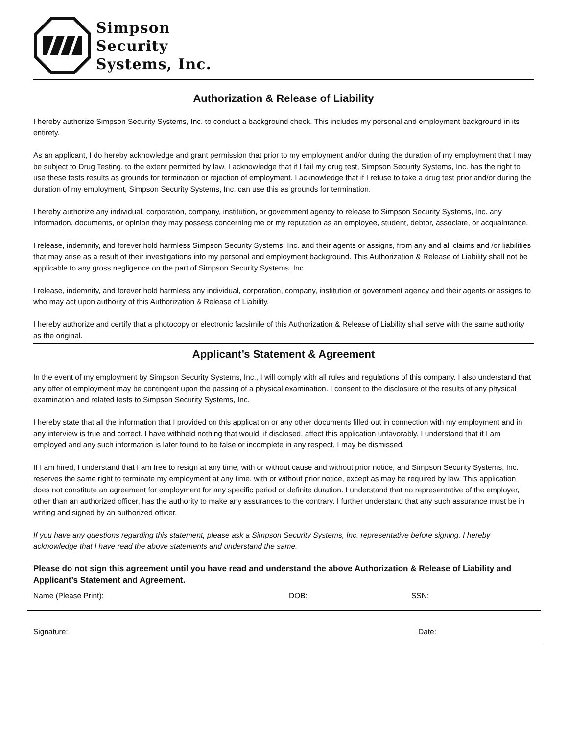Simpson
Security
Systems, Inc.
Authorization & Release of Liability
I hereby authorize Simpson Security Systems, Inc. to conduct a background check. This includes my personal and employment background in its entirety.
As an applicant, I do hereby acknowledge and grant permission that prior to my employment and/or during the duration of my employment that I may be subject to Drug Testing, to the extent permitted by law. I acknowledge that if I fail my drug test, Simpson Security Systems, Inc. has the right to use these tests results as grounds for termination or rejection of employment. I acknowledge that if I refuse to take a drug test prior and/or during the duration of my employment, Simpson Security Systems, Inc. can use this as grounds for termination.
I hereby authorize any individual, corporation, company, institution, or government agency to release to Simpson Security Systems, Inc. any information, documents, or opinion they may possess concerning me or my reputation as an employee, student, debtor, associate, or acquaintance.
I release, indemnify, and forever hold harmless Simpson Security Systems, Inc. and their agents or assigns, from any and all claims and /or liabilities that may arise as a result of their investigations into my personal and employment background. This Authorization & Release of Liability shall not be applicable to any gross negligence on the part of Simpson Security Systems, Inc.
I release, indemnify, and forever hold harmless any individual, corporation, company, institution or government agency and their agents or assigns to who may act upon authority of this Authorization & Release of Liability.
I hereby authorize and certify that a photocopy or electronic facsimile of this Authorization & Release of Liability shall serve with the same authority as the original.
Applicant’s Statement & Agreement
In the event of my employment by Simpson Security Systems, Inc., I will comply with all rules and regulations of this company. I also understand that any offer of employment may be contingent upon the passing of a physical examination. I consent to the disclosure of the results of any physical examination and related tests to Simpson Security Systems, Inc.
I hereby state that all the information that I provided on this application or any other documents filled out in connection with my employment and in any interview is true and correct. I have withheld nothing that would, if disclosed, affect this application unfavorably. I understand that if I am employed and any such information is later found to be false or incomplete in any respect, I may be dismissed.
If I am hired, I understand that I am free to resign at any time, with or without cause and without prior notice, and Simpson Security Systems, Inc. reserves the same right to terminate my employment at any time, with or without prior notice, except as may be required by law. This application does not constitute an agreement for employment for any specific period or definite duration. I understand that no representative of the employer, other than an authorized officer, has the authority to make any assurances to the contrary. I further understand that any such assurance must be in writing and signed by an authorized officer.
If you have any questions regarding this statement, please ask a Simpson Security Systems, Inc. representative before signing. I hereby acknowledge that I have read the above statements and understand the same.
Please do not sign this agreement until you have read and understand the above Authorization & Release of Liability and Applicant’s Statement and Agreement.
Name (Please Print): DOB: SSN:
Signature: Date: